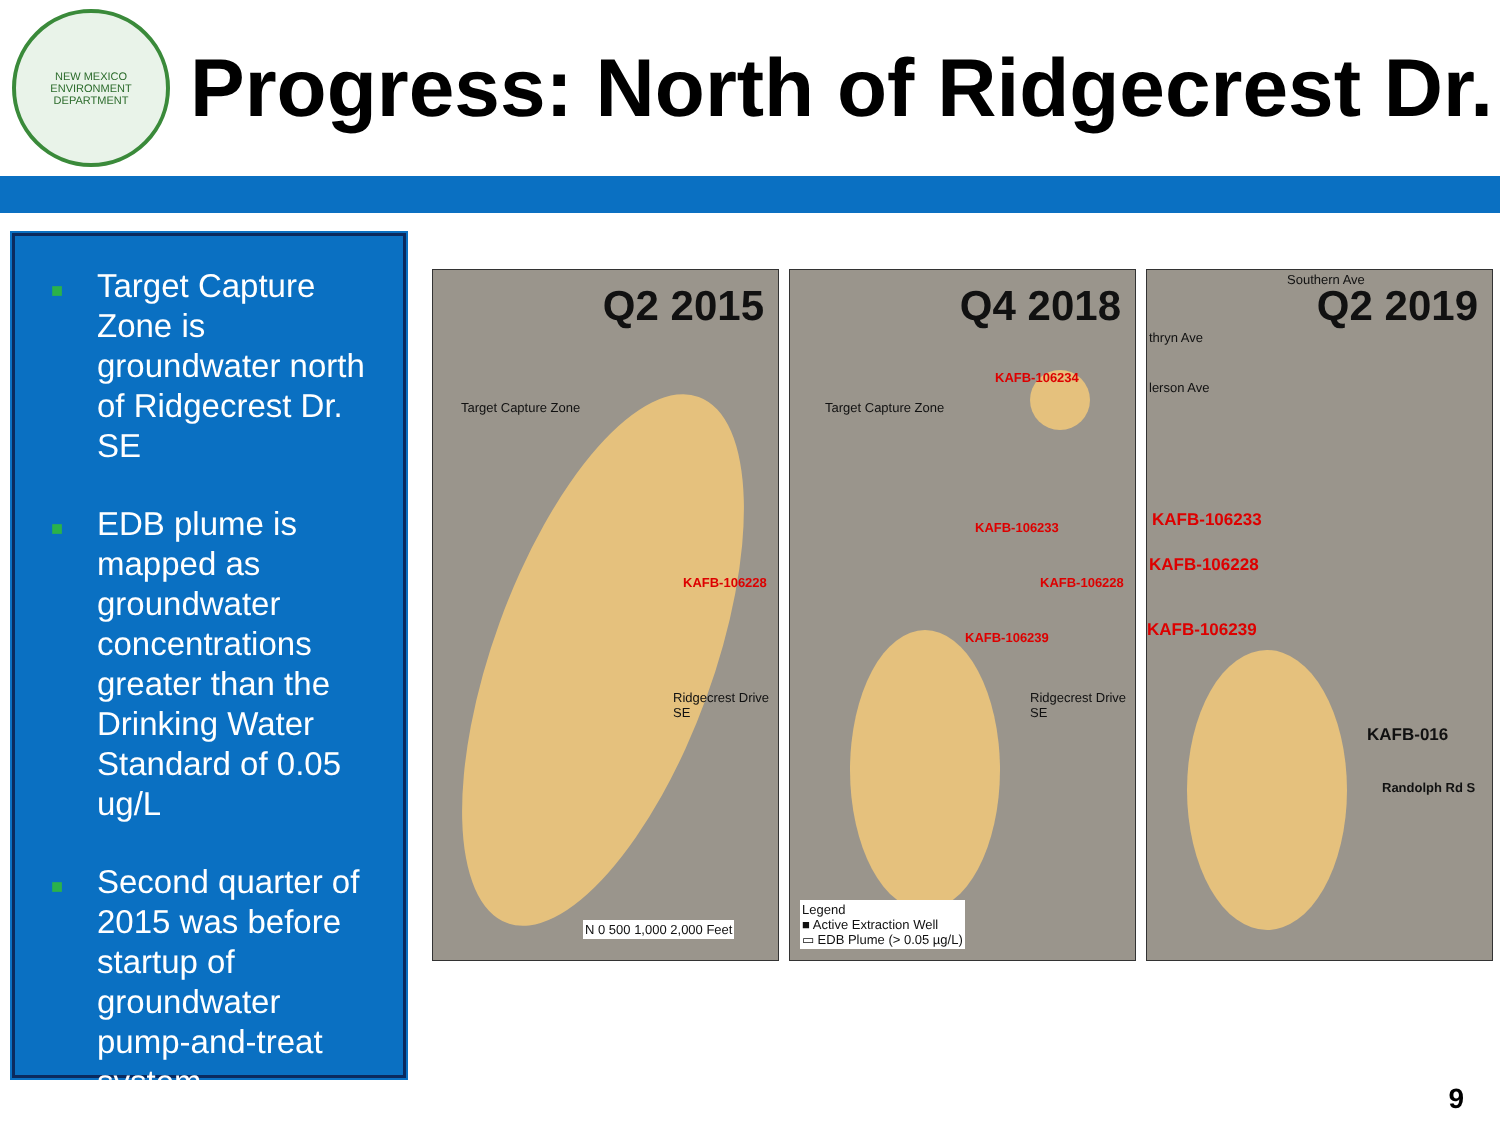NEW MEXICO
ENVIRONMENT DEPARTMENT
Progress: North of Ridgecrest Dr.
■ Target Capture Zone is groundwater north of Ridgecrest Dr. SE
■ EDB plume is mapped as groundwater concentrations greater than the Drinking Water Standard of 0.05 ug/L
■ Second quarter of 2015 was before startup of groundwater pump-and-treat system
Q2 2015
Target Capture Zone
KAFB-106228
Ridgecrest Drive SE
N 0 500 1,000 2,000 Feet
Q4 2018
Target Capture Zone
KAFB-106234
KAFB-106233
KAFB-106228
KAFB-106239
Ridgecrest Drive SE
Legend
■ Active Extraction Well
▭ EDB Plume (> 0.05 µg/L)
Q2 2019
Southern Ave
thryn Ave
lerson Ave
KAFB-106233
KAFB-106228
KAFB-106239
KAFB-016
Randolph Rd S
9